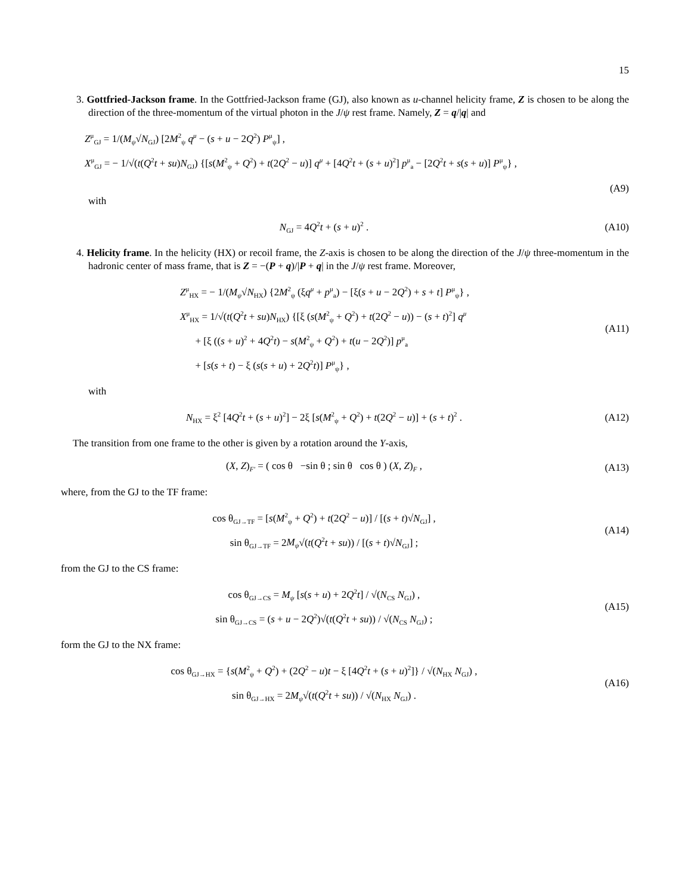15
3. Gottfried-Jackson frame. In the Gottfried-Jackson frame (GJ), also known as u-channel helicity frame, Z is chosen to be along the direction of the three-momentum of the virtual photon in the J/ψ rest frame. Namely, Z = q/|q| and
Z<sup>μ</sup><sub>GJ</sub> = 1/(M<sub>ψ</sub>√N<sub>GJ</sub>) [2M<sup>2</sup><sub>ψ</sub> q<sup>μ</sup> − (s + u − 2Q<sup>2</sup>) P<sup>μ</sup><sub>ψ</sub>] ,
X<sup>μ</sup><sub>GJ</sub> = − 1/√(t(Q<sup>2</sup>t + su)N<sub>GJ</sub>) {[s(M<sup>2</sup><sub>ψ</sub> + Q<sup>2</sup>) + t(2Q<sup>2</sup> − u)] q<sup>μ</sup> + [4Q<sup>2</sup>t + (s + u)<sup>2</sup>] p<sup>μ</sup><sub>a</sub> − [2Q<sup>2</sup>t + s(s + u)] P<sup>μ</sup><sub>ψ</sub>} ,
(A9)
with
N<sub>GJ</sub> = 4Q<sup>2</sup>t + (s + u)<sup>2</sup> .
(A10)
4. Helicity frame. In the helicity (HX) or recoil frame, the Z-axis is chosen to be along the direction of the J/ψ three-momentum in the hadronic center of mass frame, that is Z = −(P + q)/|P + q| in the J/ψ rest frame. Moreover,
Z<sup>μ</sup><sub>HX</sub> = − 1/(M<sub>ψ</sub>√N<sub>HX</sub>) {2M<sup>2</sup><sub>ψ</sub> (ξq<sup>μ</sup> + p<sup>μ</sup><sub>a</sub>) − [ξ(s + u − 2Q<sup>2</sup>) + s + t] P<sup>μ</sup><sub>ψ</sub>} ,
X<sup>μ</sup><sub>HX</sub> = 1/√(t(Q<sup>2</sup>t + su)N<sub>HX</sub>) {[ξ (s(M<sup>2</sup><sub>ψ</sub> + Q<sup>2</sup>) + t(2Q<sup>2</sup> − u)) − (s + t)<sup>2</sup>] q<sup>μ</sup>
+ [ξ ((s + u)<sup>2</sup> + 4Q<sup>2</sup>t) − s(M<sup>2</sup><sub>ψ</sub> + Q<sup>2</sup>) + t(u − 2Q<sup>2</sup>)] p<sup>μ</sup><sub>a</sub>
+ [s(s + t) − ξ (s(s + u) + 2Q<sup>2</sup>t)] P<sup>μ</sup><sub>ψ</sub>} ,
(A11)
with
N<sub>HX</sub> = ξ<sup>2</sup> [4Q<sup>2</sup>t + (s + u)<sup>2</sup>] − 2ξ [s(M<sup>2</sup><sub>ψ</sub> + Q<sup>2</sup>) + t(2Q<sup>2</sup> − u)] + (s + t)<sup>2</sup> .
(A12)
The transition from one frame to the other is given by a rotation around the Y-axis,
(X, Z)<sub>F′</sub> = ( cos θ −sin θ ; sin θ cos θ ) (X, Z)<sub>F</sub> ,
(A13)
where, from the GJ to the TF frame:
cos θ<sub>GJ→TF</sub> = [s(M<sup>2</sup><sub>ψ</sub> + Q<sup>2</sup>) + t(2Q<sup>2</sup> − u)] / [(s + t)√N<sub>GJ</sub>] ,
sin θ<sub>GJ→TF</sub> = 2M<sub>ψ</sub>√(t(Q<sup>2</sup>t + su)) / [(s + t)√N<sub>GJ</sub>] ;
(A14)
from the GJ to the CS frame:
cos θ<sub>GJ→CS</sub> = M<sub>ψ</sub> [s(s + u) + 2Q<sup>2</sup>t] / √(N<sub>CS</sub> N<sub>GJ</sub>) ,
sin θ<sub>GJ→CS</sub> = (s + u − 2Q<sup>2</sup>)√(t(Q<sup>2</sup>t + su)) / √(N<sub>CS</sub> N<sub>GJ</sub>) ;
(A15)
form the GJ to the NX frame:
cos θ<sub>GJ→HX</sub> = {s(M<sup>2</sup><sub>ψ</sub> + Q<sup>2</sup>) + (2Q<sup>2</sup> − u)t − ξ [4Q<sup>2</sup>t + (s + u)<sup>2</sup>]} / √(N<sub>HX</sub> N<sub>GJ</sub>) ,
sin θ<sub>GJ→HX</sub> = 2M<sub>ψ</sub>√(t(Q<sup>2</sup>t + su)) / √(N<sub>HX</sub> N<sub>GJ</sub>) .
(A16)